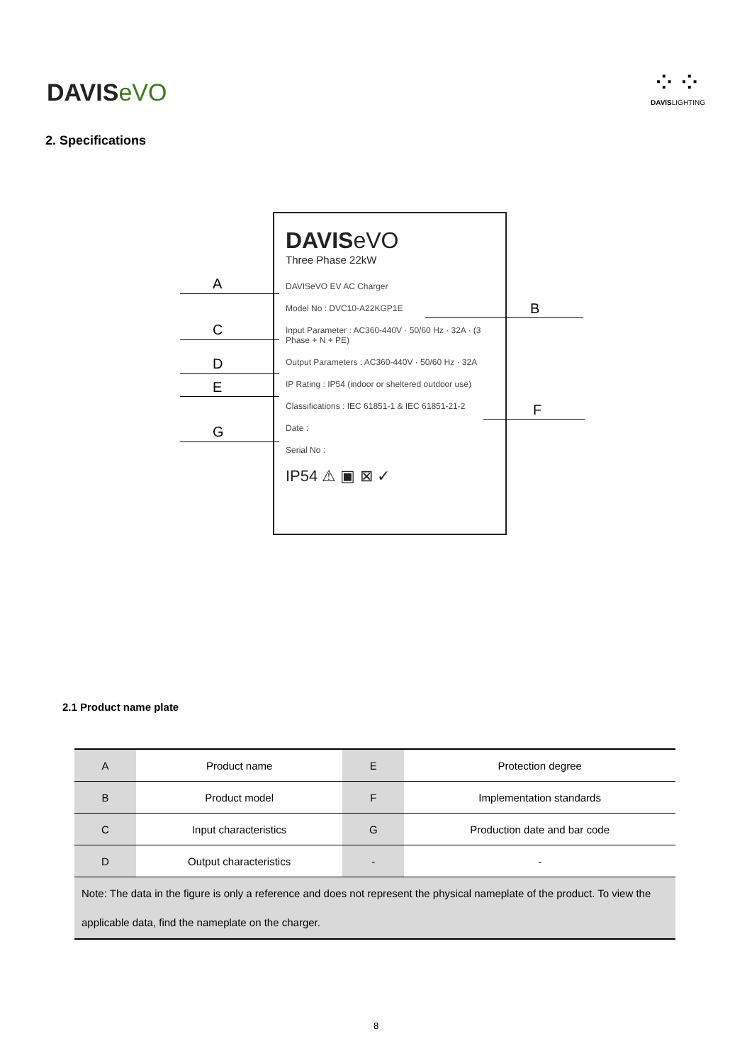DAVISeVO
⁘⁘
DAVISLIGHTING
2. Specifications
DAVISeVO
Three Phase 22kW
DAVISeVO EV AC Charger
Model No : DVC10-A22KGP1E
Input Parameter : AC360-440V · 50/60 Hz · 32A · (3 Phase + N + PE)
Output Parameters : AC360-440V · 50/60 Hz · 32A
IP Rating : IP54 (indoor or sheltered outdoor use)
Classifications : IEC 61851-1 & IEC 61851-21-2
Date :
Serial No :
IP54 ⚠ ▣ ⊠ ✓
A
B
C
D
E
F
G
2.1 Product name plate
| A | Product name | E | Protection degree |
| B | Product model | F | Implementation standards |
| C | Input characteristics | G | Production date and bar code |
| D | Output characteristics | - | - |
| Note: The data in the figure is only a reference and does not represent the physical nameplate of the product. To view the applicable data, find the nameplate on the charger. | | | |
8